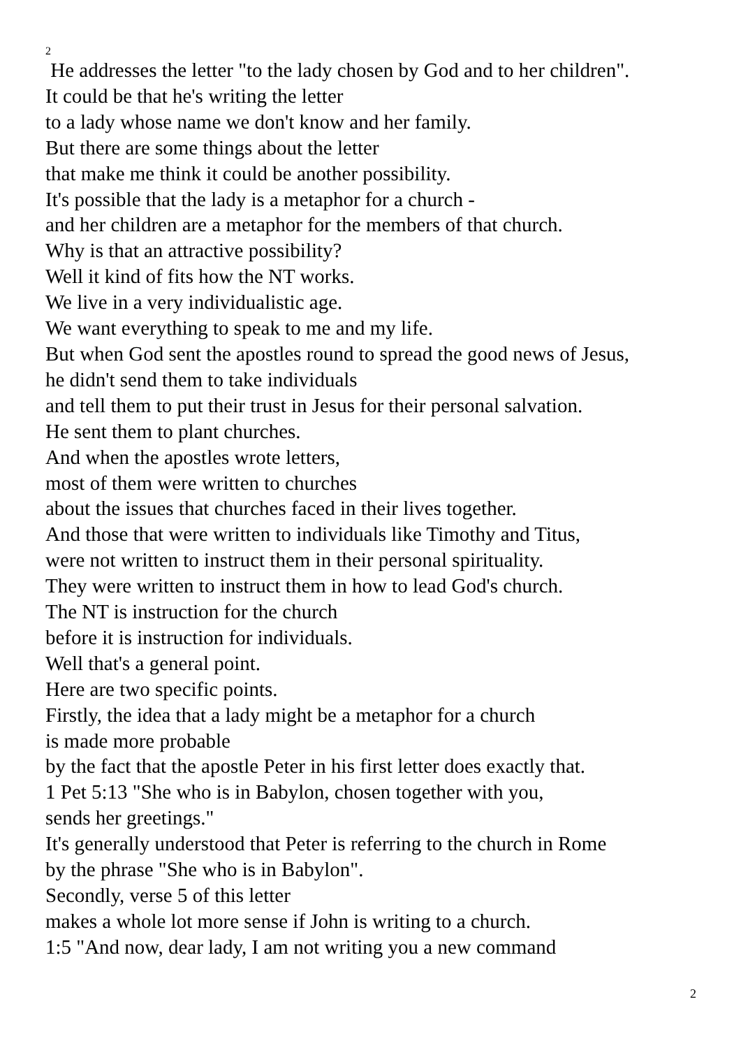2
He addresses the letter "to the lady chosen by God and to her children".
It could be that he's writing the letter
to a lady whose name we don't know and her family.
But there are some things about the letter
that make me think it could be another possibility.
It's possible that the lady is a metaphor for a church -
and her children are a metaphor for the members of that church.
Why is that an attractive possibility?
Well it kind of fits how the NT works.
We live in a very individualistic age.
We want everything to speak to me and my life.
But when God sent the apostles round to spread the good news of Jesus,
he didn't send them to take individuals
and tell them to put their trust in Jesus for their personal salvation.
He sent them to plant churches.
And when the apostles wrote letters,
most of them were written to churches
about the issues that churches faced in their lives together.
And those that were written to individuals like Timothy and Titus,
were not written to instruct them in their personal spirituality.
They were written to instruct them in how to lead God's church.
The NT is instruction for the church
before it is instruction for individuals.
Well that's a general point.
Here are two specific points.
Firstly, the idea that a lady might be a metaphor for a church
is made more probable
by the fact that the apostle Peter in his first letter does exactly that.
1 Pet 5:13 "She who is in Babylon, chosen together with you,
sends her greetings."
It's generally understood that Peter is referring to the church in Rome
by the phrase "She who is in Babylon".
Secondly, verse 5 of this letter
makes a whole lot more sense if John is writing to a church.
1:5 "And now, dear lady, I am not writing you a new command
2